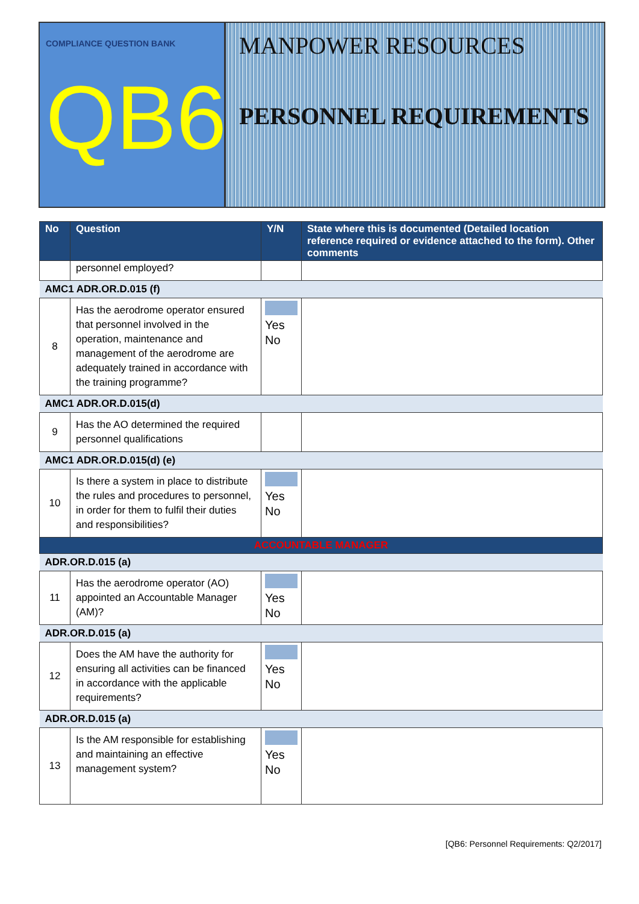COMPLIANCE QUESTION BANK
QB6
MANPOWER RESOURCES
PERSONNEL REQUIREMENTS
| No | Question | Y/N | State where this is documented (Detailed location reference required or evidence attached to the form). Other comments |
| --- | --- | --- | --- |
| | personnel employed? | | |
| AMC1 ADR.OR.D.015 (f) | | | |
| 8 | Has the aerodrome operator ensured that personnel involved in the operation, maintenance and management of the aerodrome are adequately trained in accordance with the training programme? | Yes No | |
| AMC1 ADR.OR.D.015(d) | | | |
| 9 | Has the AO determined the required personnel qualifications | | |
| AMC1 ADR.OR.D.015(d) (e) | | | |
| 10 | Is there a system in place to distribute the rules and procedures to personnel, in order for them to fulfil their duties and responsibilities? | Yes No | |
| ACCOUNTABLE MANAGER | | | |
| ADR.OR.D.015 (a) | | | |
| 11 | Has the aerodrome operator (AO) appointed an Accountable Manager (AM)? | Yes No | |
| ADR.OR.D.015 (a) | | | |
| 12 | Does the AM have the authority for ensuring all activities can be financed in accordance with the applicable requirements? | Yes No | |
| ADR.OR.D.015 (a) | | | |
| 13 | Is the AM responsible for establishing and maintaining an effective management system? | Yes No | |
[QB6: Personnel Requirements: Q2/2017]